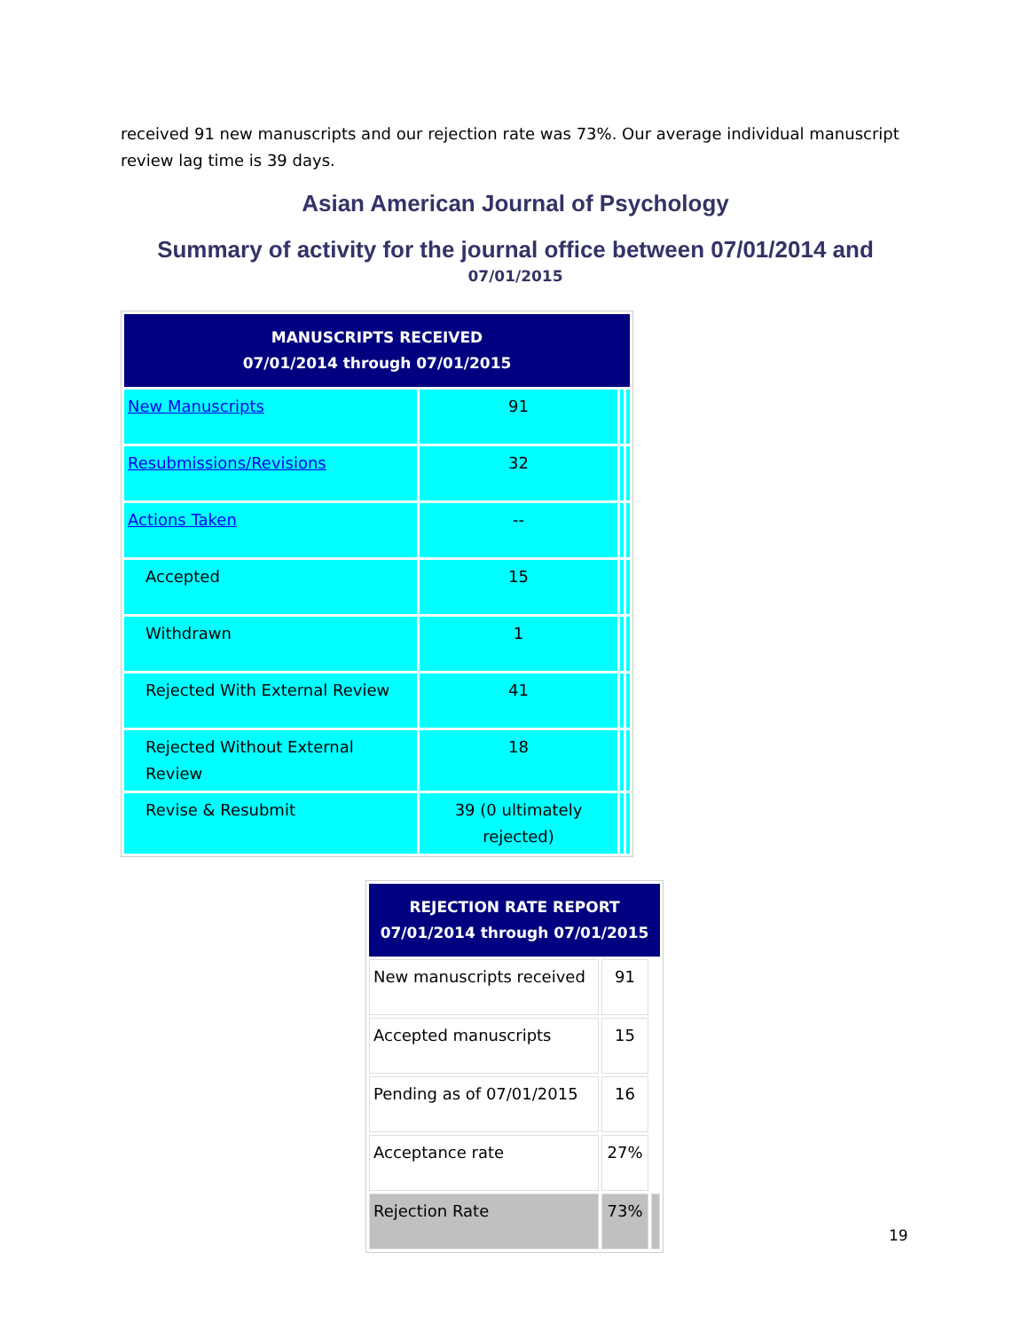received 91 new manuscripts and our rejection rate was 73%. Our average individual manuscript review lag time is 39 days.
Asian American Journal of Psychology
Summary of activity for the journal office between 07/01/2014 and
07/01/2015
| MANUSCRIPTS RECEIVED 07/01/2014 through 07/01/2015 | | | |
| --- | --- | --- | --- |
| New Manuscripts | 91 | | |
| Resubmissions/Revisions | 32 | | |
| Actions Taken | -- | | |
| Accepted | 15 | | |
| Withdrawn | 1 | | |
| Rejected With External Review | 41 | | |
| Rejected Without External Review | 18 | | |
| Revise & Resubmit | 39 (0 ultimately rejected) | | |
| REJECTION RATE REPORT 07/01/2014 through 07/01/2015 | | |
| --- | --- | --- |
| New manuscripts received | 91 | |
| Accepted manuscripts | 15 | |
| Pending as of 07/01/2015 | 16 | |
| Acceptance rate | 27% | |
| Rejection Rate | 73% | |
19